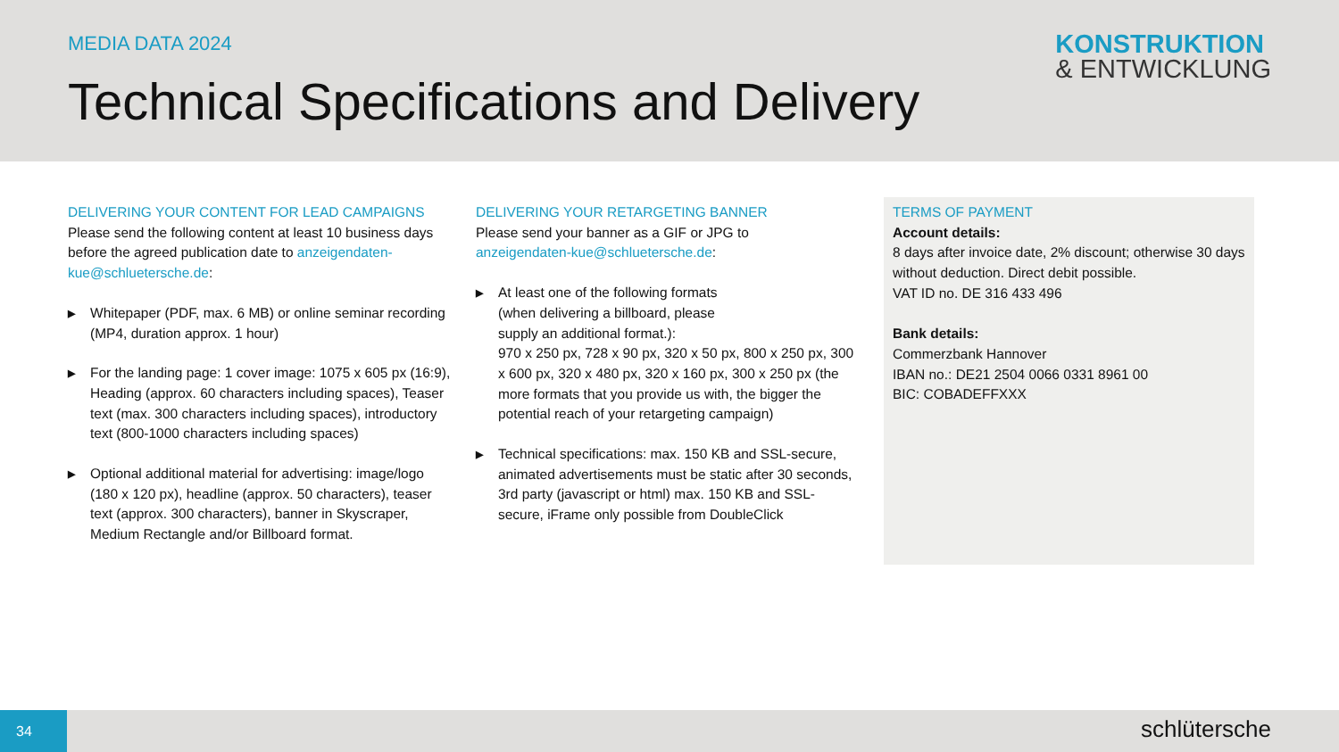MEDIA DATA 2024
Technical Specifications and Delivery
KONSTRUKTION
& ENTWICKLUNG
DELIVERING YOUR CONTENT FOR LEAD CAMPAIGNS
Please send the following content at least 10 business days before the agreed publication date to anzeigendaten-kue@schluetersche.de:
▶ Whitepaper (PDF, max. 6 MB) or online seminar recording (MP4, duration approx. 1 hour)
▶ For the landing page: 1 cover image: 1075 x 605 px (16:9), Heading (approx. 60 characters including spaces), Teaser text (max. 300 characters including spaces), introductory text (800-1000 characters including spaces)
▶ Optional additional material for advertising: image/logo (180 x 120 px), headline (approx. 50 characters), teaser text (approx. 300 characters), banner in Skyscraper, Medium Rectangle and/or Billboard format.
DELIVERING YOUR RETARGETING BANNER
Please send your banner as a GIF or JPG to
anzeigendaten-kue@schluetersche.de:
▶ At least one of the following formats
(when delivering a billboard, please
supply an additional format.):
970 x 250 px, 728 x 90 px, 320 x 50 px, 800 x 250 px, 300 x 600 px, 320 x 480 px, 320 x 160 px, 300 x 250 px (the more formats that you provide us with, the bigger the potential reach of your retargeting campaign)
▶ Technical specifications: max. 150 KB and SSL-secure, animated advertisements must be static after 30 seconds, 3rd party (javascript or html) max. 150 KB and SSL-secure, iFrame only possible from DoubleClick
TERMS OF PAYMENT
Account details:
8 days after invoice date, 2% discount; otherwise 30 days without deduction. Direct debit possible.
VAT ID no. DE 316 433 496
Bank details:
Commerzbank Hannover
IBAN no.: DE21 2504 0066 0331 8961 00
BIC: COBADEFFXXX
34
schlütersche